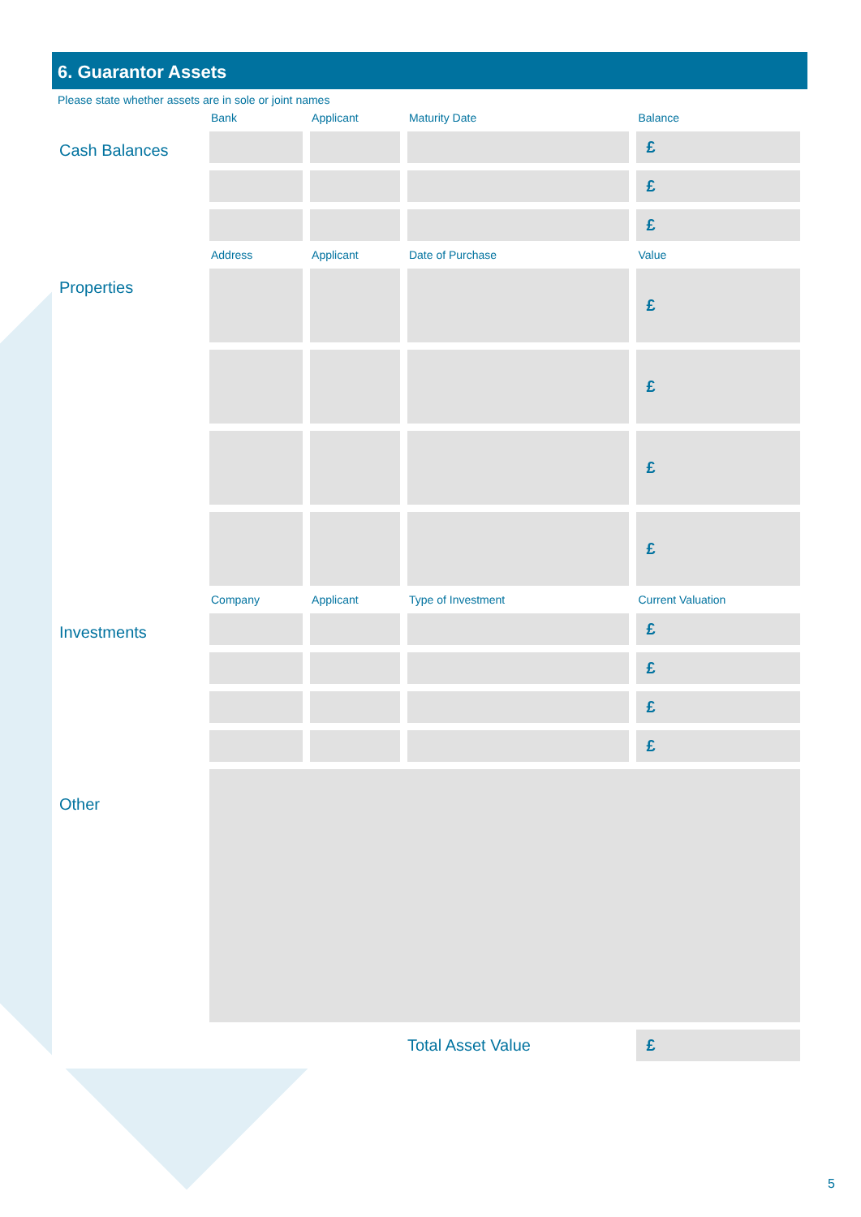6. Guarantor Assets
Please state whether assets are in sole or joint names
| | Bank | Applicant | Maturity Date | Balance |
| Cash Balances | | | | £ |
| | | | | £ |
| | | | | £ |
| | Address | Applicant | Date of Purchase | Value |
| Properties | | | | £ |
| | | | | £ |
| | | | | £ |
| | | | | £ |
| | Company | Applicant | Type of Investment | Current Valuation |
| Investments | | | | £ |
| | | | | £ |
| | | | | £ |
| | | | | £ |
| Other | | | | |
| | | | Total Asset Value | £ |
5